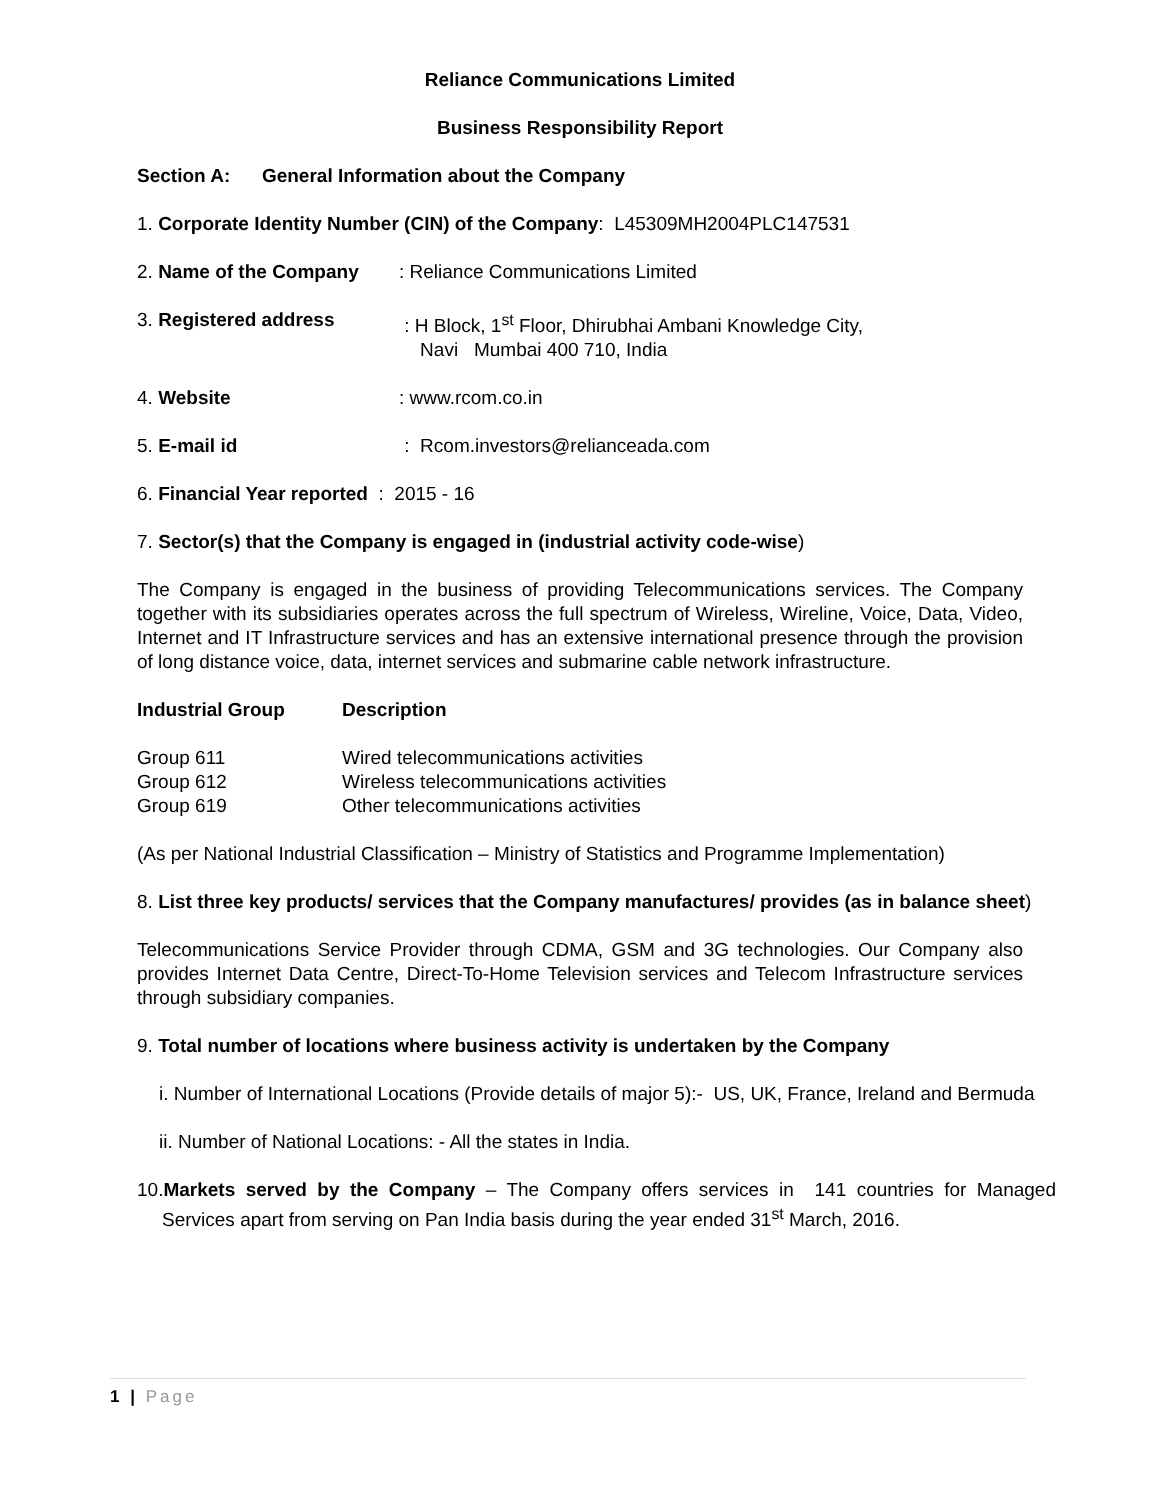Reliance Communications Limited
Business Responsibility Report
Section A: General Information about the Company
1. Corporate Identity Number (CIN) of the Company: L45309MH2004PLC147531
| 2. Name of the Company | : Reliance Communications Limited |
| 3. Registered address | : H Block, 1<sup>st</sup> Floor, Dhirubhai Ambani Knowledge City, Navi Mumbai 400 710, India |
| 4. Website | : www.rcom.co.in |
| 5. E-mail id | : Rcom.investors@relianceada.com |
6. Financial Year reported : 2015 - 16
7. Sector(s) that the Company is engaged in (industrial activity code-wise)
The Company is engaged in the business of providing Telecommunications services. The Company together with its subsidiaries operates across the full spectrum of Wireless, Wireline, Voice, Data, Video, Internet and IT Infrastructure services and has an extensive international presence through the provision of long distance voice, data, internet services and submarine cable network infrastructure.
| Industrial Group | Description |
| --- | --- |
| Group 611 | Wired telecommunications activities |
| Group 612 | Wireless telecommunications activities |
| Group 619 | Other telecommunications activities |
(As per National Industrial Classification – Ministry of Statistics and Programme Implementation)
8. List three key products/ services that the Company manufactures/ provides (as in balance sheet)
Telecommunications Service Provider through CDMA, GSM and 3G technologies. Our Company also provides Internet Data Centre, Direct-To-Home Television services and Telecom Infrastructure services through subsidiary companies.
9. Total number of locations where business activity is undertaken by the Company
i. Number of International Locations (Provide details of major 5):- US, UK, France, Ireland and Bermuda
ii. Number of National Locations: - All the states in India.
10.Markets served by the Company – The Company offers services in 141 countries for Managed Services apart from serving on Pan India basis during the year ended 31<sup>st</sup> March, 2016.
1 | Page